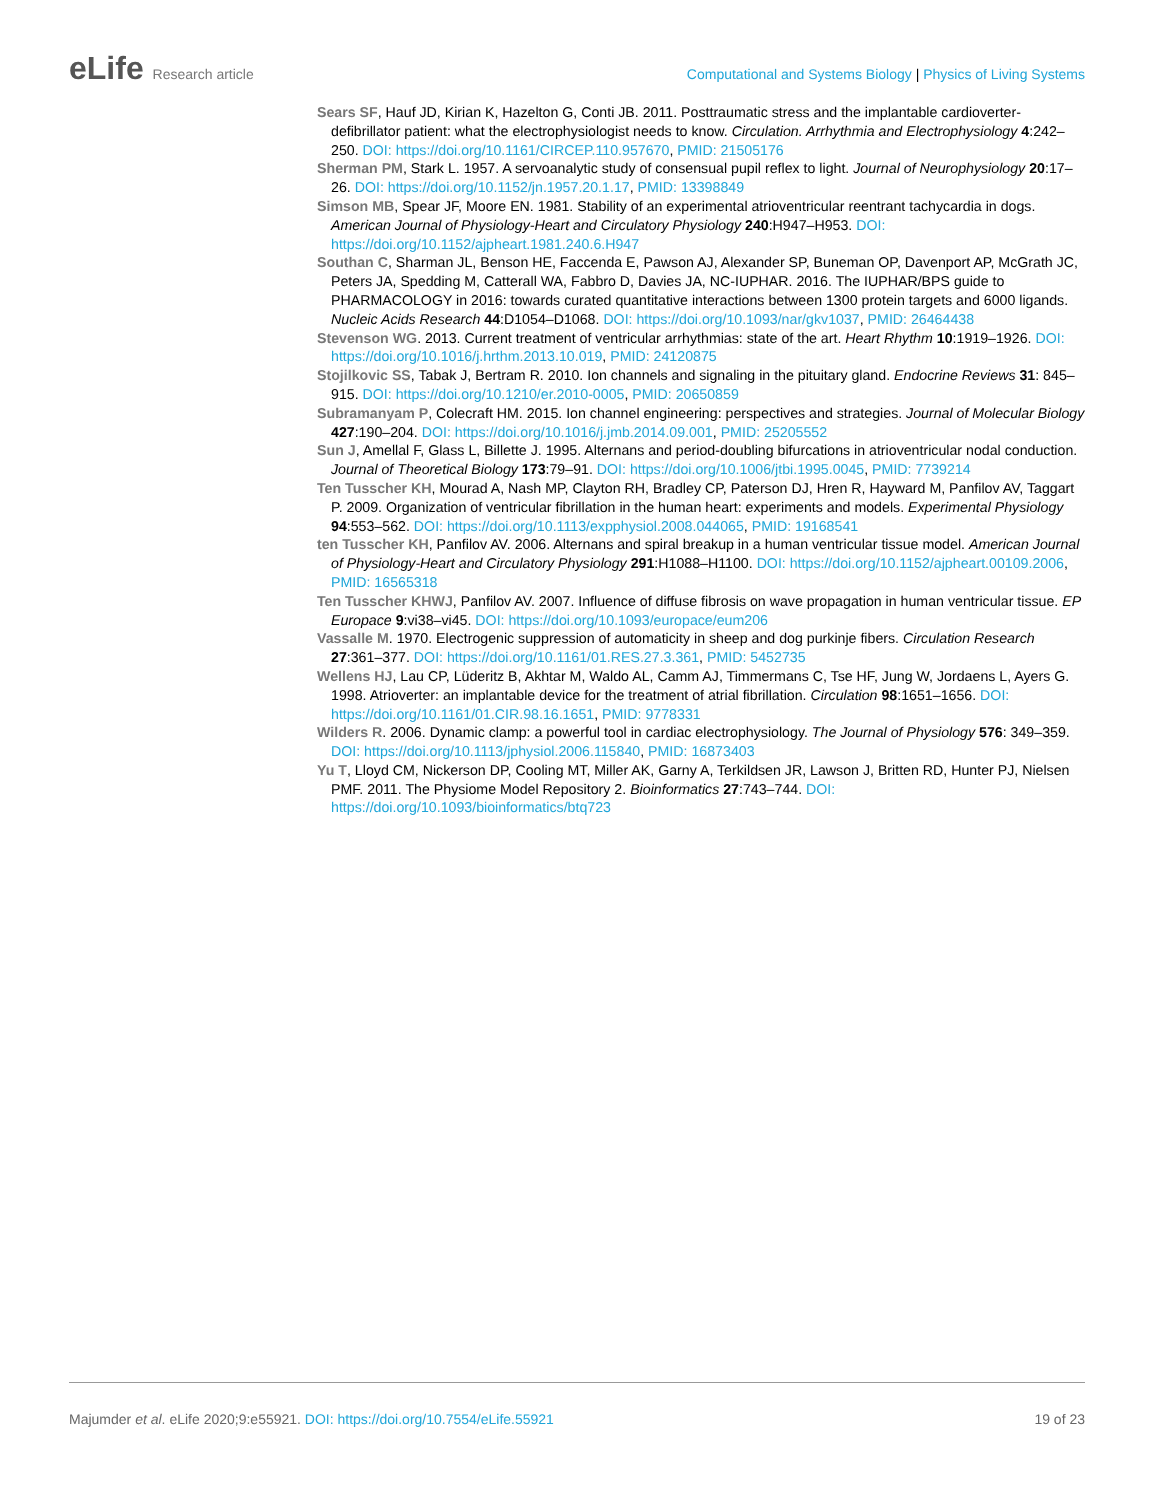eLife Research article Computational and Systems Biology | Physics of Living Systems
Sears SF, Hauf JD, Kirian K, Hazelton G, Conti JB. 2011. Posttraumatic stress and the implantable cardioverter-defibrillator patient: what the electrophysiologist needs to know. Circulation. Arrhythmia and Electrophysiology 4:242–250. DOI: https://doi.org/10.1161/CIRCEP.110.957670, PMID: 21505176
Sherman PM, Stark L. 1957. A servoanalytic study of consensual pupil reflex to light. Journal of Neurophysiology 20:17–26. DOI: https://doi.org/10.1152/jn.1957.20.1.17, PMID: 13398849
Simson MB, Spear JF, Moore EN. 1981. Stability of an experimental atrioventricular reentrant tachycardia in dogs. American Journal of Physiology-Heart and Circulatory Physiology 240:H947–H953. DOI: https://doi.org/10.1152/ajpheart.1981.240.6.H947
Southan C, Sharman JL, Benson HE, Faccenda E, Pawson AJ, Alexander SP, Buneman OP, Davenport AP, McGrath JC, Peters JA, Spedding M, Catterall WA, Fabbro D, Davies JA, NC-IUPHAR. 2016. The IUPHAR/BPS guide to PHARMACOLOGY in 2016: towards curated quantitative interactions between 1300 protein targets and 6000 ligands. Nucleic Acids Research 44:D1054–D1068. DOI: https://doi.org/10.1093/nar/gkv1037, PMID: 26464438
Stevenson WG. 2013. Current treatment of ventricular arrhythmias: state of the art. Heart Rhythm 10:1919–1926. DOI: https://doi.org/10.1016/j.hrthm.2013.10.019, PMID: 24120875
Stojilkovic SS, Tabak J, Bertram R. 2010. Ion channels and signaling in the pituitary gland. Endocrine Reviews 31: 845–915. DOI: https://doi.org/10.1210/er.2010-0005, PMID: 20650859
Subramanyam P, Colecraft HM. 2015. Ion channel engineering: perspectives and strategies. Journal of Molecular Biology 427:190–204. DOI: https://doi.org/10.1016/j.jmb.2014.09.001, PMID: 25205552
Sun J, Amellal F, Glass L, Billette J. 1995. Alternans and period-doubling bifurcations in atrioventricular nodal conduction. Journal of Theoretical Biology 173:79–91. DOI: https://doi.org/10.1006/jtbi.1995.0045, PMID: 7739214
Ten Tusscher KH, Mourad A, Nash MP, Clayton RH, Bradley CP, Paterson DJ, Hren R, Hayward M, Panfilov AV, Taggart P. 2009. Organization of ventricular fibrillation in the human heart: experiments and models. Experimental Physiology 94:553–562. DOI: https://doi.org/10.1113/expphysiol.2008.044065, PMID: 19168541
ten Tusscher KH, Panfilov AV. 2006. Alternans and spiral breakup in a human ventricular tissue model. American Journal of Physiology-Heart and Circulatory Physiology 291:H1088–H1100. DOI: https://doi.org/10.1152/ajpheart.00109.2006, PMID: 16565318
Ten Tusscher KHWJ, Panfilov AV. 2007. Influence of diffuse fibrosis on wave propagation in human ventricular tissue. EP Europace 9:vi38–vi45. DOI: https://doi.org/10.1093/europace/eum206
Vassalle M. 1970. Electrogenic suppression of automaticity in sheep and dog purkinje fibers. Circulation Research 27:361–377. DOI: https://doi.org/10.1161/01.RES.27.3.361, PMID: 5452735
Wellens HJ, Lau CP, Lüderitz B, Akhtar M, Waldo AL, Camm AJ, Timmermans C, Tse HF, Jung W, Jordaens L, Ayers G. 1998. Atrioverter: an implantable device for the treatment of atrial fibrillation. Circulation 98:1651–1656. DOI: https://doi.org/10.1161/01.CIR.98.16.1651, PMID: 9778331
Wilders R. 2006. Dynamic clamp: a powerful tool in cardiac electrophysiology. The Journal of Physiology 576: 349–359. DOI: https://doi.org/10.1113/jphysiol.2006.115840, PMID: 16873403
Yu T, Lloyd CM, Nickerson DP, Cooling MT, Miller AK, Garny A, Terkildsen JR, Lawson J, Britten RD, Hunter PJ, Nielsen PMF. 2011. The Physiome Model Repository 2. Bioinformatics 27:743–744. DOI: https://doi.org/10.1093/bioinformatics/btq723
Majumder et al. eLife 2020;9:e55921. DOI: https://doi.org/10.7554/eLife.55921
19 of 23